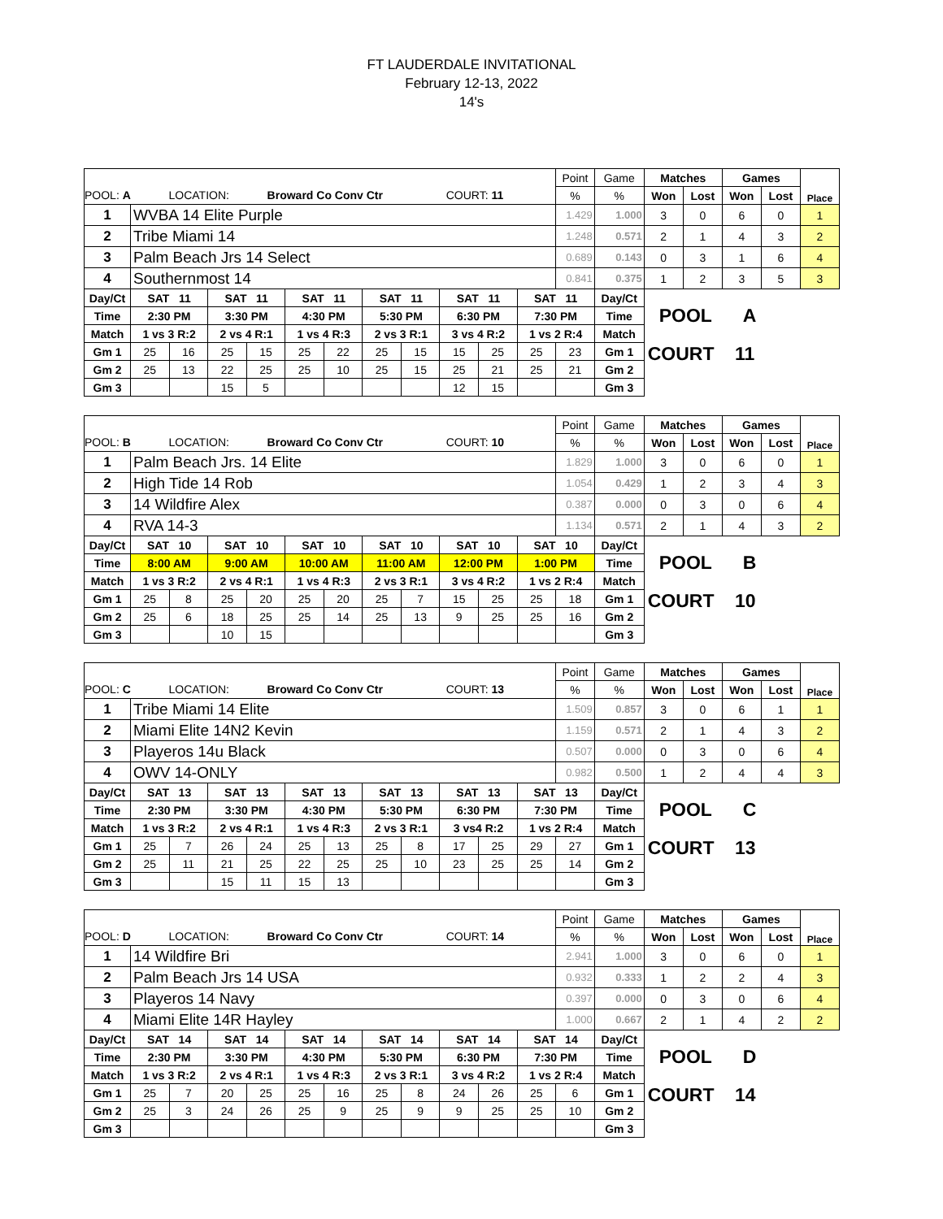FT LAUDERDALE INVITATIONAL
February 12-13, 2022
14's
| | | | | | | | | | | | | Point | Game | Matches | | Games | | Place |
| POOL: A LOCATION: Broward Co Conv Ctr COURT: 11 | | | | | | | | | | | | % | % | Won | Lost | Won | Lost | |
| 1 | WVBA 14 Elite Purple | | | | | | | | | | | 1.429 | 1.000 | 3 | 0 | 6 | 0 | 1 |
| 2 | Tribe Miami 14 | | | | | | | | | | | 1.248 | 0.571 | 2 | 1 | 4 | 3 | 2 |
| 3 | Palm Beach Jrs 14 Select | | | | | | | | | | | 0.689 | 0.143 | 0 | 3 | 1 | 6 | 4 |
| 4 | Southernmost 14 | | | | | | | | | | | 0.841 | 0.375 | 1 | 2 | 3 | 5 | 3 |
| Day/Ct | SAT 11 | | SAT 11 | | SAT 11 | | SAT 11 | | SAT 11 | | SAT 11 | | Day/Ct | POOL A | | | | |
| Time | 2:30 PM | | 3:30 PM | | 4:30 PM | | 5:30 PM | | 6:30 PM | | 7:30 PM | | Time | | | | | |
| Match | 1 vs 3 R:2 | | 2 vs 4 R:1 | | 1 vs 4 R:3 | | 2 vs 3 R:1 | | 3 vs 4 R:2 | | 1 vs 2 R:4 | | Match | | | | | |
| Gm 1 | 25 | 16 | 25 | 15 | 25 | 22 | 25 | 15 | 15 | 25 | 25 | 23 | Gm 1 | COURT 11 | | | | |
| Gm 2 | 25 | 13 | 22 | 25 | 25 | 10 | 25 | 15 | 25 | 21 | 25 | 21 | Gm 2 | | | | | |
| Gm 3 | | | 15 | 5 | | | | | 12 | 15 | | | Gm 3 | | | | | |
| | | | | | | | | | | | | Point | Game | Matches | | Games | | Place |
| POOL: B LOCATION: Broward Co Conv Ctr COURT: 10 | | | | | | | | | | | | % | % | Won | Lost | Won | Lost | |
| 1 | Palm Beach Jrs. 14 Elite | | | | | | | | | | | 1.829 | 1.000 | 3 | 0 | 6 | 0 | 1 |
| 2 | High Tide 14 Rob | | | | | | | | | | | 1.054 | 0.429 | 1 | 2 | 3 | 4 | 3 |
| 3 | 14 Wildfire Alex | | | | | | | | | | | 0.387 | 0.000 | 0 | 3 | 0 | 6 | 4 |
| 4 | RVA 14-3 | | | | | | | | | | | 1.134 | 0.571 | 2 | 1 | 4 | 3 | 2 |
| Day/Ct | SAT 10 | | SAT 10 | | SAT 10 | | SAT 10 | | SAT 10 | | SAT 10 | | Day/Ct | POOL B | | | | |
| Time | 8:00 AM | | 9:00 AM | | 10:00 AM | | 11:00 AM | | 12:00 PM | | 1:00 PM | | Time | | | | | |
| Match | 1 vs 3 R:2 | | 2 vs 4 R:1 | | 1 vs 4 R:3 | | 2 vs 3 R:1 | | 3 vs 4 R:2 | | 1 vs 2 R:4 | | Match | | | | | |
| Gm 1 | 25 | 8 | 25 | 20 | 25 | 20 | 25 | 7 | 15 | 25 | 25 | 18 | Gm 1 | COURT 10 | | | | |
| Gm 2 | 25 | 6 | 18 | 25 | 25 | 14 | 25 | 13 | 9 | 25 | 25 | 16 | Gm 2 | | | | | |
| Gm 3 | | | 10 | 15 | | | | | | | | | Gm 3 | | | | | |
| | | | | | | | | | | | | Point | Game | Matches | | Games | | Place |
| POOL: C LOCATION: Broward Co Conv Ctr COURT: 13 | | | | | | | | | | | | % | % | Won | Lost | Won | Lost | |
| 1 | Tribe Miami 14 Elite | | | | | | | | | | | 1.509 | 0.857 | 3 | 0 | 6 | 1 | 1 |
| 2 | Miami Elite 14N2 Kevin | | | | | | | | | | | 1.159 | 0.571 | 2 | 1 | 4 | 3 | 2 |
| 3 | Playeros 14u Black | | | | | | | | | | | 0.507 | 0.000 | 0 | 3 | 0 | 6 | 4 |
| 4 | OWV 14-ONLY | | | | | | | | | | | 0.982 | 0.500 | 1 | 2 | 4 | 4 | 3 |
| Day/Ct | SAT 13 | | SAT 13 | | SAT 13 | | SAT 13 | | SAT 13 | | SAT 13 | | Day/Ct | POOL C | | | | |
| Time | 2:30 PM | | 3:30 PM | | 4:30 PM | | 5:30 PM | | 6:30 PM | | 7:30 PM | | Time | | | | | |
| Match | 1 vs 3 R:2 | | 2 vs 4 R:1 | | 1 vs 4 R:3 | | 2 vs 3 R:1 | | 3 vs4 R:2 | | 1 vs 2 R:4 | | Match | | | | | |
| Gm 1 | 25 | 7 | 26 | 24 | 25 | 13 | 25 | 8 | 17 | 25 | 29 | 27 | Gm 1 | COURT 13 | | | | |
| Gm 2 | 25 | 11 | 21 | 25 | 22 | 25 | 25 | 10 | 23 | 25 | 25 | 14 | Gm 2 | | | | | |
| Gm 3 | | | 15 | 11 | 15 | 13 | | | | | | | Gm 3 | | | | | |
| | | | | | | | | | | | | Point | Game | Matches | | Games | | Place |
| POOL: D LOCATION: Broward Co Conv Ctr COURT: 14 | | | | | | | | | | | | % | % | Won | Lost | Won | Lost | |
| 1 | 14 Wildfire Bri | | | | | | | | | | | 2.941 | 1.000 | 3 | 0 | 6 | 0 | 1 |
| 2 | Palm Beach Jrs 14 USA | | | | | | | | | | | 0.932 | 0.333 | 1 | 2 | 2 | 4 | 3 |
| 3 | Playeros 14 Navy | | | | | | | | | | | 0.397 | 0.000 | 0 | 3 | 0 | 6 | 4 |
| 4 | Miami Elite 14R Hayley | | | | | | | | | | | 1.000 | 0.667 | 2 | 1 | 4 | 2 | 2 |
| Day/Ct | SAT 14 | | SAT 14 | | SAT 14 | | SAT 14 | | SAT 14 | | SAT 14 | | Day/Ct | POOL D | | | | |
| Time | 2:30 PM | | 3:30 PM | | 4:30 PM | | 5:30 PM | | 6:30 PM | | 7:30 PM | | Time | | | | | |
| Match | 1 vs 3 R:2 | | 2 vs 4 R:1 | | 1 vs 4 R:3 | | 2 vs 3 R:1 | | 3 vs 4 R:2 | | 1 vs 2 R:4 | | Match | | | | | |
| Gm 1 | 25 | 7 | 20 | 25 | 25 | 16 | 25 | 8 | 24 | 26 | 25 | 6 | Gm 1 | COURT 14 | | | | |
| Gm 2 | 25 | 3 | 24 | 26 | 25 | 9 | 25 | 9 | 9 | 25 | 25 | 10 | Gm 2 | | | | | |
| Gm 3 | | | | | | | | | | | | | Gm 3 | | | | | |